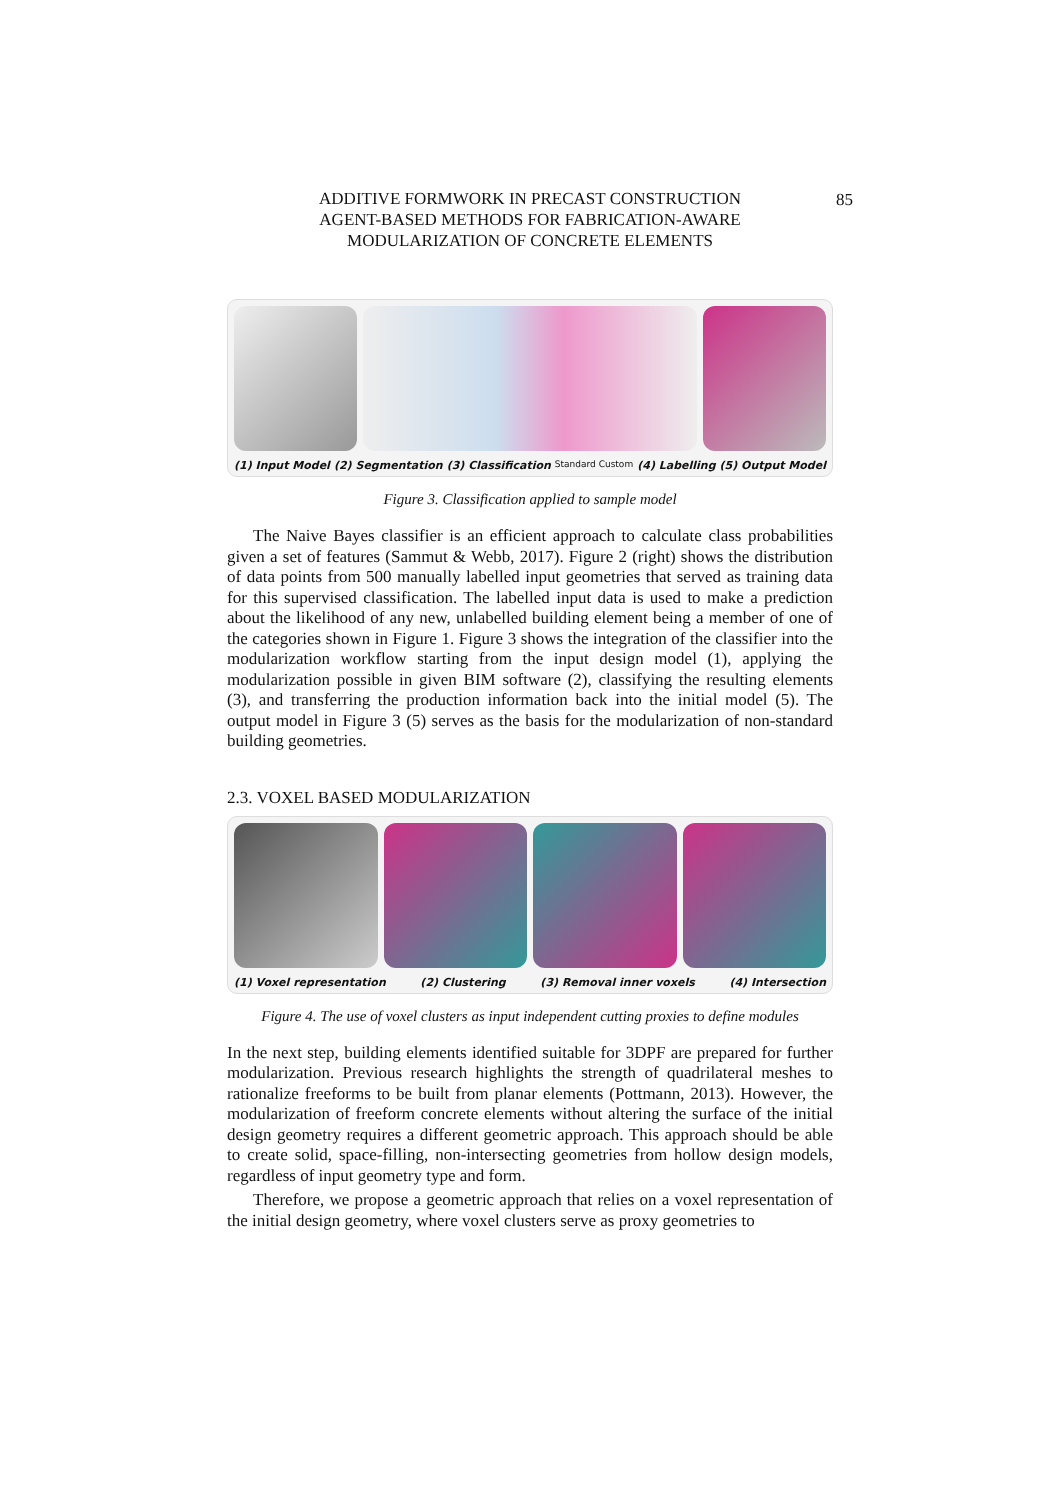ADDITIVE FORMWORK IN PRECAST CONSTRUCTION
AGENT-BASED METHODS FOR FABRICATION-AWARE
MODULARIZATION OF CONCRETE ELEMENTS
85
(1) Input Model (2) Segmentation (3) Classification Standard Custom (4) Labelling (5) Output Model
Figure 3. Classification applied to sample model
The Naive Bayes classifier is an efficient approach to calculate class probabilities given a set of features (Sammut & Webb, 2017). Figure 2 (right) shows the distribution of data points from 500 manually labelled input geometries that served as training data for this supervised classification. The labelled input data is used to make a prediction about the likelihood of any new, unlabelled building element being a member of one of the categories shown in Figure 1. Figure 3 shows the integration of the classifier into the modularization workflow starting from the input design model (1), applying the modularization possible in given BIM software (2), classifying the resulting elements (3), and transferring the production information back into the initial model (5). The output model in Figure 3 (5) serves as the basis for the modularization of non-standard building geometries.
2.3. VOXEL BASED MODULARIZATION
(1) Voxel representation (2) Clustering (3) Removal inner voxels (4) Intersection
Figure 4. The use of voxel clusters as input independent cutting proxies to define modules
In the next step, building elements identified suitable for 3DPF are prepared for further modularization. Previous research highlights the strength of quadrilateral meshes to rationalize freeforms to be built from planar elements (Pottmann, 2013). However, the modularization of freeform concrete elements without altering the surface of the initial design geometry requires a different geometric approach. This approach should be able to create solid, space-filling, non-intersecting geometries from hollow design models, regardless of input geometry type and form.
Therefore, we propose a geometric approach that relies on a voxel representation of the initial design geometry, where voxel clusters serve as proxy geometries to